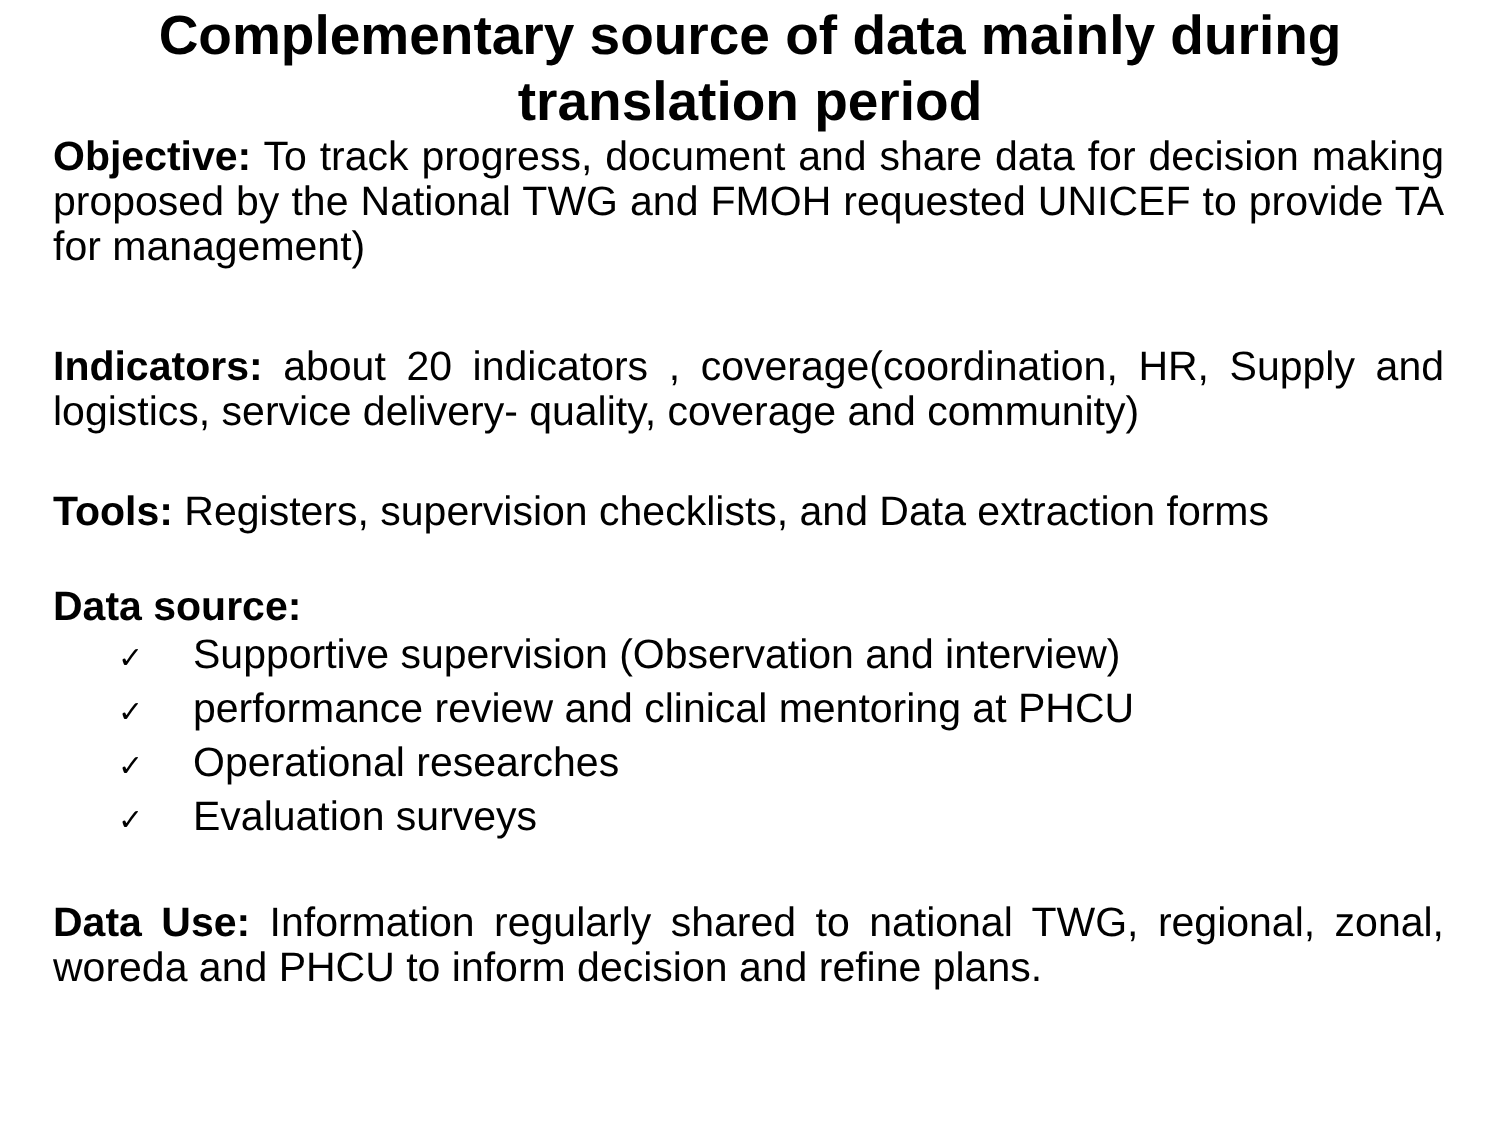Complementary source of data mainly during
translation period
Objective: To track progress, document and share data for decision making proposed by the National TWG and FMOH requested UNICEF to provide TA for management)
Indicators: about 20 indicators , coverage(coordination, HR, Supply and logistics, service delivery- quality, coverage and community)
Tools: Registers, supervision checklists, and Data extraction forms
Data source:
✓ Supportive supervision (Observation and interview)
✓ performance review and clinical mentoring at PHCU
✓ Operational researches
✓ Evaluation surveys
Data Use: Information regularly shared to national TWG, regional, zonal, woreda and PHCU to inform decision and refine plans.